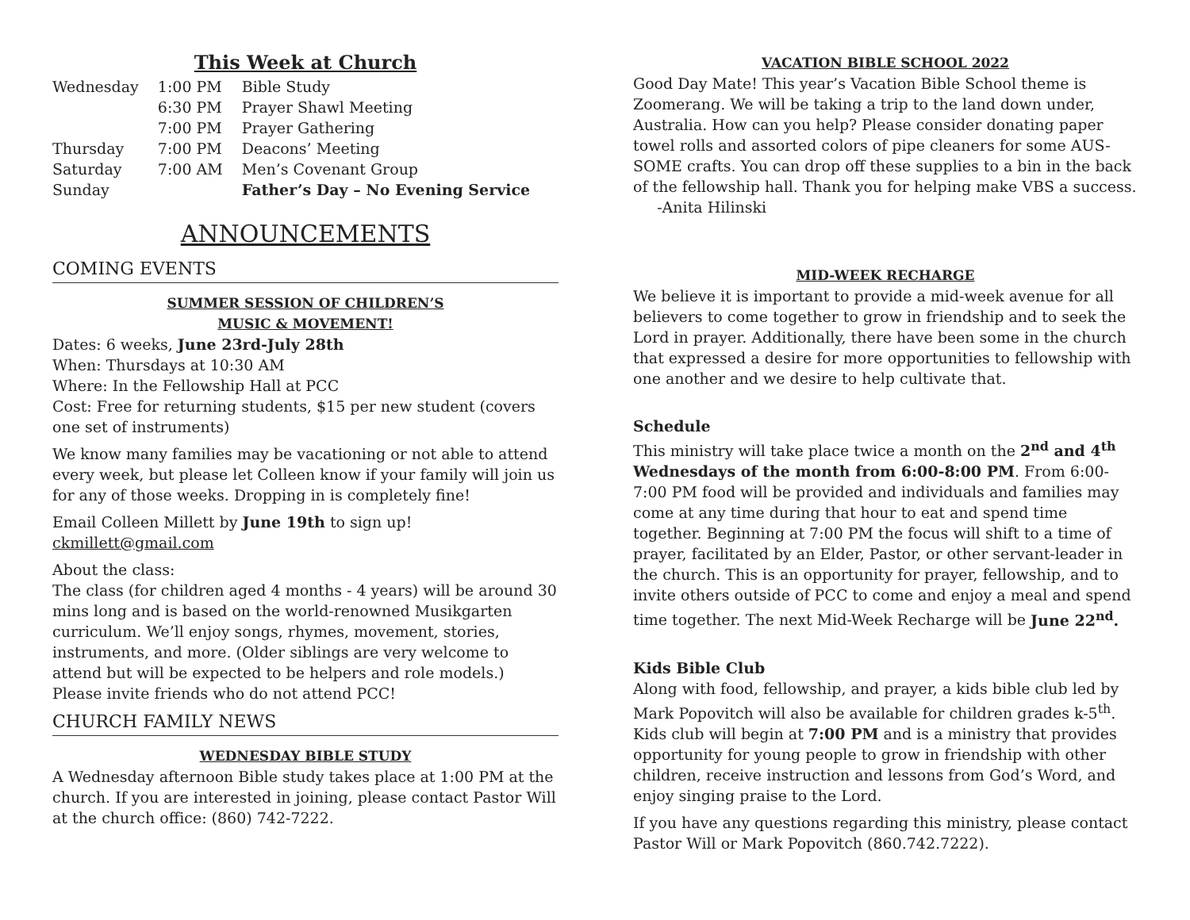This Week at Church
| Wednesday | 1:00 PM | Bible Study |
| | 6:30 PM | Prayer Shawl Meeting |
| | 7:00 PM | Prayer Gathering |
| Thursday | 7:00 PM | Deacons’ Meeting |
| Saturday | 7:00 AM | Men’s Covenant Group |
| Sunday | | Father’s Day – No Evening Service |
ANNOUNCEMENTS
COMING EVENTS
SUMMER SESSION OF CHILDREN’S
MUSIC & MOVEMENT!
Dates: 6 weeks, June 23rd-July 28th
When: Thursdays at 10:30 AM
Where: In the Fellowship Hall at PCC
Cost: Free for returning students, $15 per new student (covers one set of instruments)
We know many families may be vacationing or not able to attend every week, but please let Colleen know if your family will join us for any of those weeks. Dropping in is completely fine!
Email Colleen Millett by June 19th to sign up! ckmillett@gmail.com
About the class:
The class (for children aged 4 months - 4 years) will be around 30 mins long and is based on the world-renowned Musikgarten curriculum. We’ll enjoy songs, rhymes, movement, stories, instruments, and more. (Older siblings are very welcome to attend but will be expected to be helpers and role models.) Please invite friends who do not attend PCC!
CHURCH FAMILY NEWS
WEDNESDAY BIBLE STUDY
A Wednesday afternoon Bible study takes place at 1:00 PM at the church. If you are interested in joining, please contact Pastor Will at the church office: (860) 742-7222.
VACATION BIBLE SCHOOL 2022
Good Day Mate! This year’s Vacation Bible School theme is Zoomerang. We will be taking a trip to the land down under, Australia. How can you help? Please consider donating paper towel rolls and assorted colors of pipe cleaners for some AUS-SOME crafts. You can drop off these supplies to a bin in the back of the fellowship hall. Thank you for helping make VBS a success. -Anita Hilinski
MID-WEEK RECHARGE
We believe it is important to provide a mid-week avenue for all believers to come together to grow in friendship and to seek the Lord in prayer. Additionally, there have been some in the church that expressed a desire for more opportunities to fellowship with one another and we desire to help cultivate that.
Schedule
This ministry will take place twice a month on the 2<sup>nd</sup> and 4<sup>th</sup> Wednesdays of the month from 6:00-8:00 PM. From 6:00-7:00 PM food will be provided and individuals and families may come at any time during that hour to eat and spend time together. Beginning at 7:00 PM the focus will shift to a time of prayer, facilitated by an Elder, Pastor, or other servant-leader in the church. This is an opportunity for prayer, fellowship, and to invite others outside of PCC to come and enjoy a meal and spend time together. The next Mid-Week Recharge will be June 22<sup>nd</sup>.
Kids Bible Club
Along with food, fellowship, and prayer, a kids bible club led by Mark Popovitch will also be available for children grades k-5<sup>th</sup>. Kids club will begin at 7:00 PM and is a ministry that provides opportunity for young people to grow in friendship with other children, receive instruction and lessons from God’s Word, and enjoy singing praise to the Lord.
If you have any questions regarding this ministry, please contact Pastor Will or Mark Popovitch (860.742.7222).